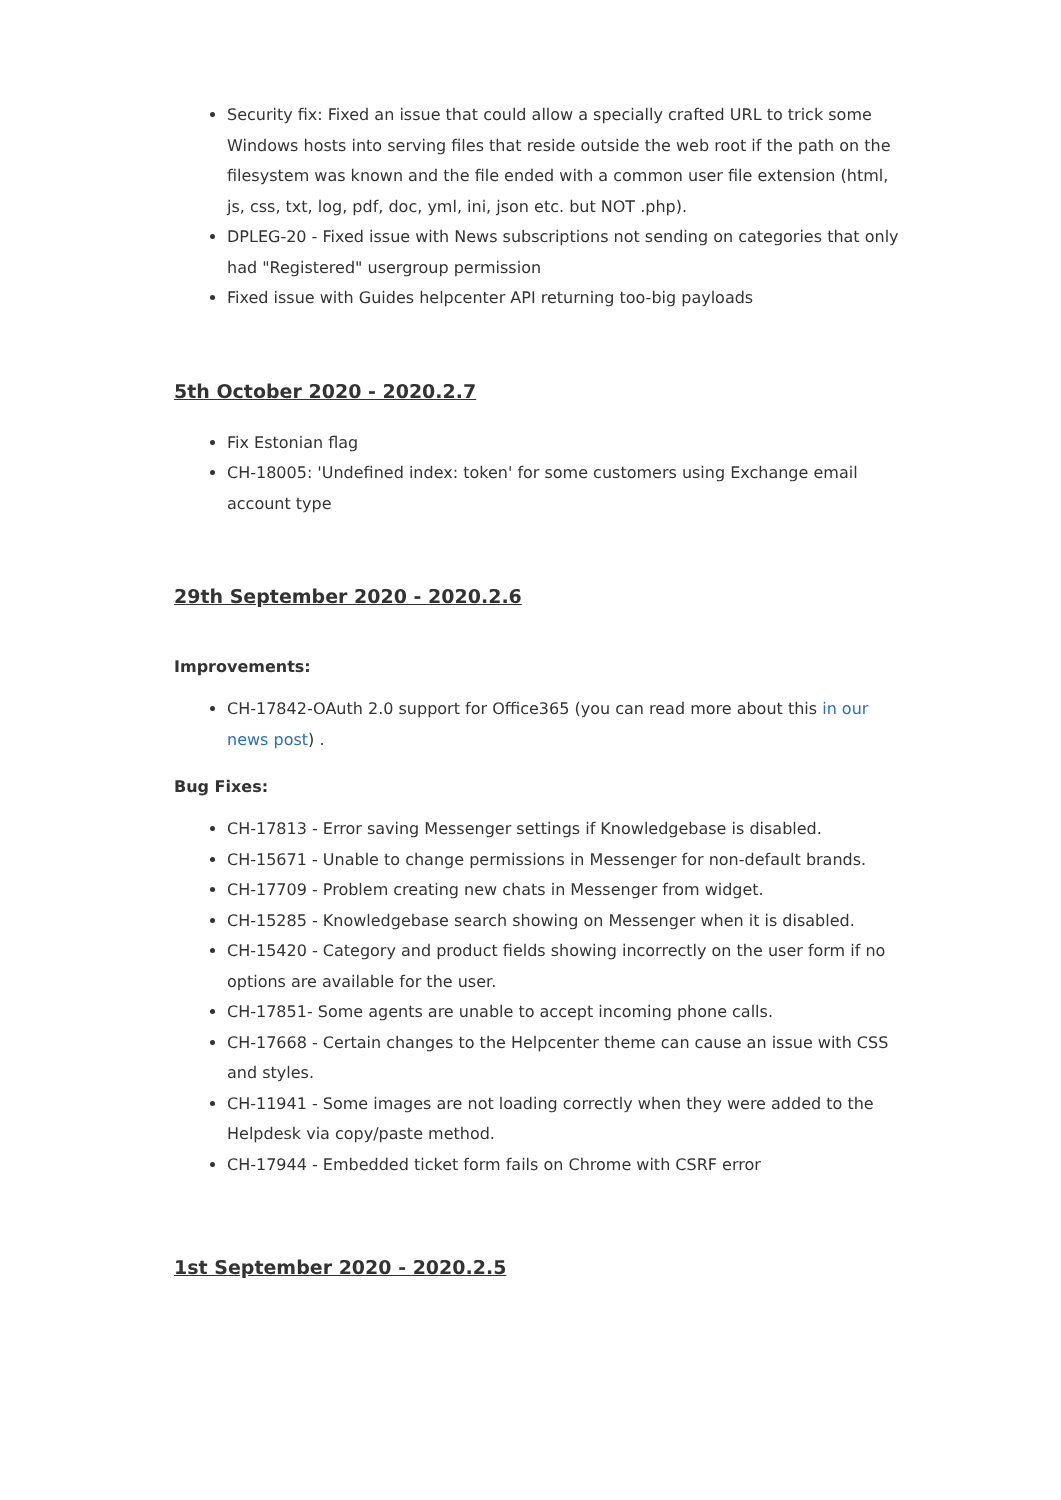Security fix: Fixed an issue that could allow a specially crafted URL to trick some Windows hosts into serving files that reside outside the web root if the path on the filesystem was known and the file ended with a common user file extension (html, js, css, txt, log, pdf, doc, yml, ini, json etc. but NOT .php).
DPLEG-20 - Fixed issue with News subscriptions not sending on categories that only had "Registered" usergroup permission
Fixed issue with Guides helpcenter API returning too-big payloads
5th October 2020 - 2020.2.7
Fix Estonian flag
CH-18005: 'Undefined index: token' for some customers using Exchange email account type
29th September 2020 - 2020.2.6
Improvements:
CH-17842-OAuth 2.0 support for Office365 (you can read more about this in our news post) .
Bug Fixes:
CH-17813 - Error saving Messenger settings if Knowledgebase is disabled.
CH-15671 - Unable to change permissions in Messenger for non-default brands.
CH-17709 - Problem creating new chats in Messenger from widget.
CH-15285 - Knowledgebase search showing on Messenger when it is disabled.
CH-15420 - Category and product fields showing incorrectly on the user form if no options are available for the user.
CH-17851- Some agents are unable to accept incoming phone calls.
CH-17668 - Certain changes to the Helpcenter theme can cause an issue with CSS and styles.
CH-11941 - Some images are not loading correctly when they were added to the Helpdesk via copy/paste method.
CH-17944 - Embedded ticket form fails on Chrome with CSRF error
1st September 2020 - 2020.2.5